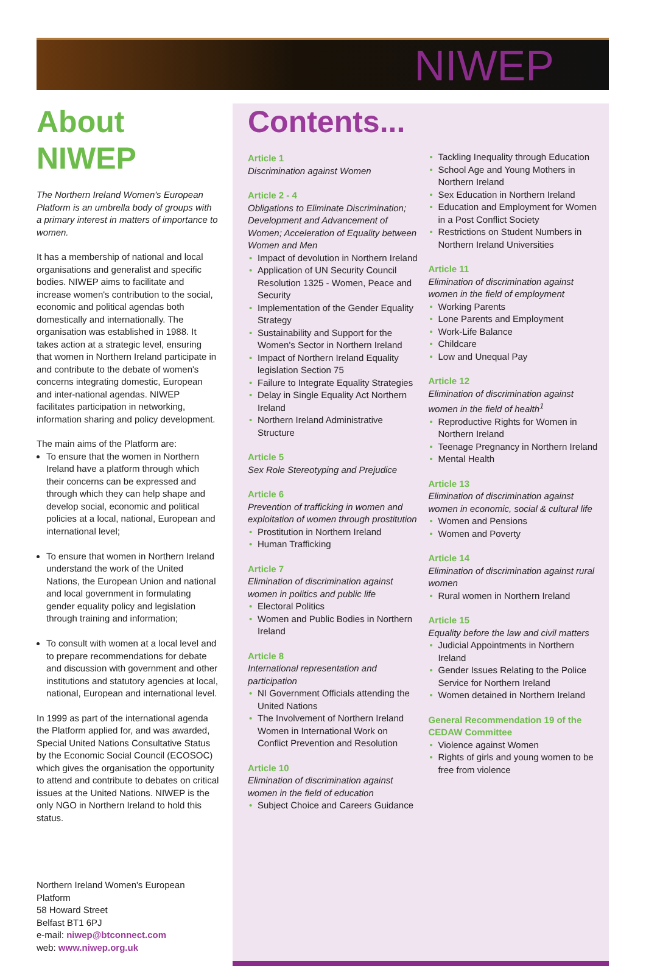NIWEP
About NIWEP
The Northern Ireland Women's European Platform is an umbrella body of groups with a primary interest in matters of importance to women.
It has a membership of national and local organisations and generalist and specific bodies. NIWEP aims to facilitate and increase women's contribution to the social, economic and political agendas both domestically and internationally. The organisation was established in 1988. It takes action at a strategic level, ensuring that women in Northern Ireland participate in and contribute to the debate of women's concerns integrating domestic, European and inter-national agendas. NIWEP facilitates participation in networking, information sharing and policy development.
The main aims of the Platform are:
To ensure that the women in Northern Ireland have a platform through which their concerns can be expressed and through which they can help shape and develop social, economic and political policies at a local, national, European and international level;
To ensure that women in Northern Ireland understand the work of the United Nations, the European Union and national and local government in formulating gender equality policy and legislation through training and information;
To consult with women at a local level and to prepare recommendations for debate and discussion with government and other institutions and statutory agencies at local, national, European and international level.
In 1999 as part of the international agenda the Platform applied for, and was awarded, Special United Nations Consultative Status by the Economic Social Council (ECOSOC) which gives the organisation the opportunity to attend and contribute to debates on critical issues at the United Nations. NIWEP is the only NGO in Northern Ireland to hold this status.
Northern Ireland Women's European Platform
58 Howard Street
Belfast BT1 6PJ
e-mail: niwep@btconnect.com
web: www.niwep.org.uk
Contents...
Article 1
Discrimination against Women
Article 2 - 4
Obligations to Eliminate Discrimination; Development and Advancement of Women; Acceleration of Equality between Women and Men
Impact of devolution in Northern Ireland
Application of UN Security Council Resolution 1325 - Women, Peace and Security
Implementation of the Gender Equality Strategy
Sustainability and Support for the Women's Sector in Northern Ireland
Impact of Northern Ireland Equality legislation Section 75
Failure to Integrate Equality Strategies
Delay in Single Equality Act Northern Ireland
Northern Ireland Administrative Structure
Article 5
Sex Role Stereotyping and Prejudice
Article 6
Prevention of trafficking in women and exploitation of women through prostitution
Prostitution in Northern Ireland
Human Trafficking
Article 7
Elimination of discrimination against women in politics and public life
Electoral Politics
Women and Public Bodies in Northern Ireland
Article 8
International representation and participation
NI Government Officials attending the United Nations
The Involvement of Northern Ireland Women in International Work on Conflict Prevention and Resolution
Article 10
Elimination of discrimination against women in the field of education
Subject Choice and Careers Guidance
Tackling Inequality through Education
School Age and Young Mothers in Northern Ireland
Sex Education in Northern Ireland
Education and Employment for Women in a Post Conflict Society
Restrictions on Student Numbers in Northern Ireland Universities
Article 11
Elimination of discrimination against women in the field of employment
Working Parents
Lone Parents and Employment
Work-Life Balance
Childcare
Low and Unequal Pay
Article 12
Elimination of discrimination against women in the field of health<sup>1</sup>
Reproductive Rights for Women in Northern Ireland
Teenage Pregnancy in Northern Ireland
Mental Health
Article 13
Elimination of discrimination against women in economic, social & cultural life
Women and Pensions
Women and Poverty
Article 14
Elimination of discrimination against rural women
Rural women in Northern Ireland
Article 15
Equality before the law and civil matters
Judicial Appointments in Northern Ireland
Gender Issues Relating to the Police Service for Northern Ireland
Women detained in Northern Ireland
General Recommendation 19 of the CEDAW Committee
Violence against Women
Rights of girls and young women to be free from violence